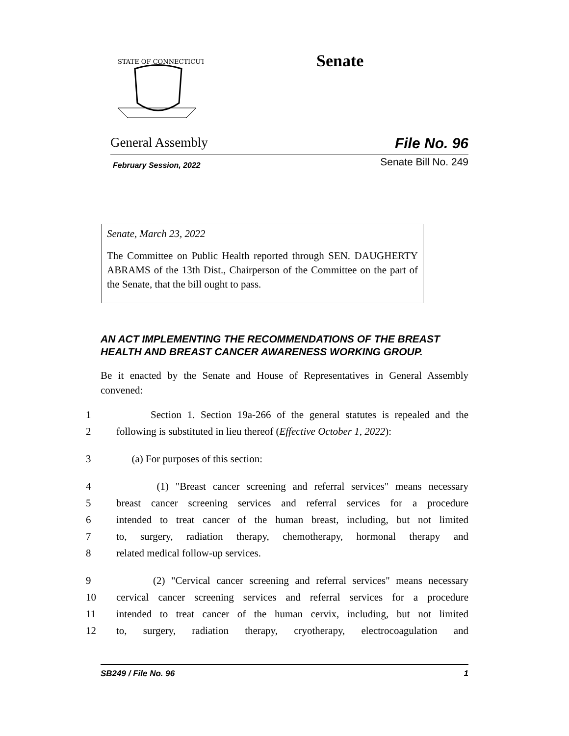STATE OF CONNECTICUT
Senate
General Assembly File No. 96
February Session, 2022 Senate Bill No. 249
Senate, March 23, 2022
The Committee on Public Health reported through SEN. DAUGHERTY ABRAMS of the 13th Dist., Chairperson of the Committee on the part of the Senate, that the bill ought to pass.
AN ACT IMPLEMENTING THE RECOMMENDATIONS OF THE BREAST HEALTH AND BREAST CANCER AWARENESS WORKING GROUP.
Be it enacted by the Senate and House of Representatives in General Assembly convened:
1 Section 1. Section 19a-266 of the general statutes is repealed and the
2 following is substituted in lieu thereof (Effective October 1, 2022):
3 (a) For purposes of this section:
4 (1) "Breast cancer screening and referral services" means necessary
5 breast cancer screening services and referral services for a procedure
6 intended to treat cancer of the human breast, including, but not limited
7 to, surgery, radiation therapy, chemotherapy, hormonal therapy and
8 related medical follow-up services.
9 (2) "Cervical cancer screening and referral services" means necessary
10 cervical cancer screening services and referral services for a procedure
11 intended to treat cancer of the human cervix, including, but not limited
12 to, surgery, radiation therapy, cryotherapy, electrocoagulation and
SB249 / File No. 96 1